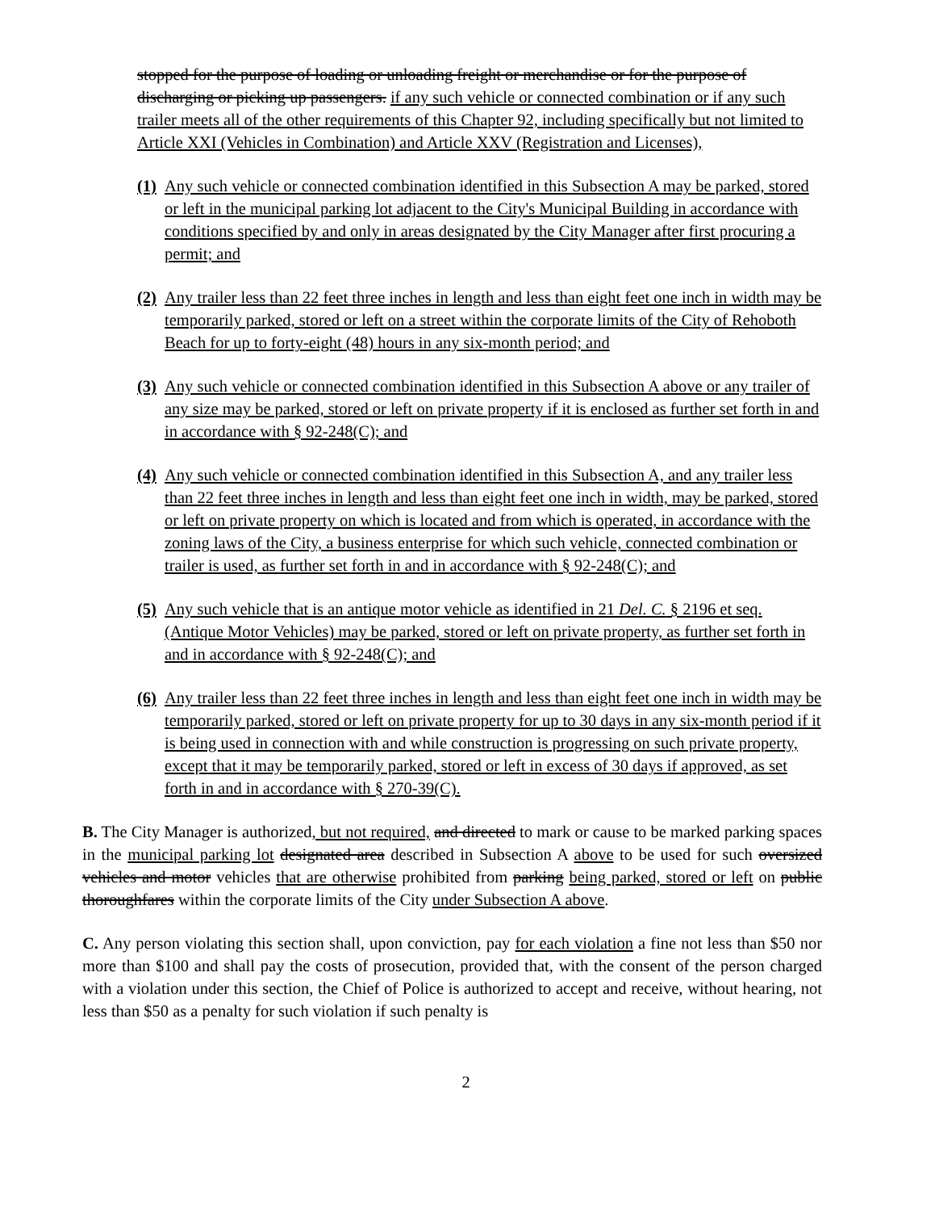stopped for the purpose of loading or unloading freight or merchandise or for the purpose of discharging or picking up passengers. if any such vehicle or connected combination or if any such trailer meets all of the other requirements of this Chapter 92, including specifically but not limited to Article XXI (Vehicles in Combination) and Article XXV (Registration and Licenses),
(1) Any such vehicle or connected combination identified in this Subsection A may be parked, stored or left in the municipal parking lot adjacent to the City's Municipal Building in accordance with conditions specified by and only in areas designated by the City Manager after first procuring a permit; and
(2) Any trailer less than 22 feet three inches in length and less than eight feet one inch in width may be temporarily parked, stored or left on a street within the corporate limits of the City of Rehoboth Beach for up to forty-eight (48) hours in any six-month period; and
(3) Any such vehicle or connected combination identified in this Subsection A above or any trailer of any size may be parked, stored or left on private property if it is enclosed as further set forth in and in accordance with § 92-248(C); and
(4) Any such vehicle or connected combination identified in this Subsection A, and any trailer less than 22 feet three inches in length and less than eight feet one inch in width, may be parked, stored or left on private property on which is located and from which is operated, in accordance with the zoning laws of the City, a business enterprise for which such vehicle, connected combination or trailer is used, as further set forth in and in accordance with § 92-248(C); and
(5) Any such vehicle that is an antique motor vehicle as identified in 21 Del. C. § 2196 et seq. (Antique Motor Vehicles) may be parked, stored or left on private property, as further set forth in and in accordance with § 92-248(C); and
(6) Any trailer less than 22 feet three inches in length and less than eight feet one inch in width may be temporarily parked, stored or left on private property for up to 30 days in any six-month period if it is being used in connection with and while construction is progressing on such private property, except that it may be temporarily parked, stored or left in excess of 30 days if approved, as set forth in and in accordance with § 270-39(C).
B. The City Manager is authorized, but not required, and directed to mark or cause to be marked parking spaces in the municipal parking lot designated area described in Subsection A above to be used for such oversized vehicles and motor vehicles that are otherwise prohibited from parking being parked, stored or left on public thoroughfares within the corporate limits of the City under Subsection A above.
C. Any person violating this section shall, upon conviction, pay for each violation a fine not less than $50 nor more than $100 and shall pay the costs of prosecution, provided that, with the consent of the person charged with a violation under this section, the Chief of Police is authorized to accept and receive, without hearing, not less than $50 as a penalty for such violation if such penalty is
2